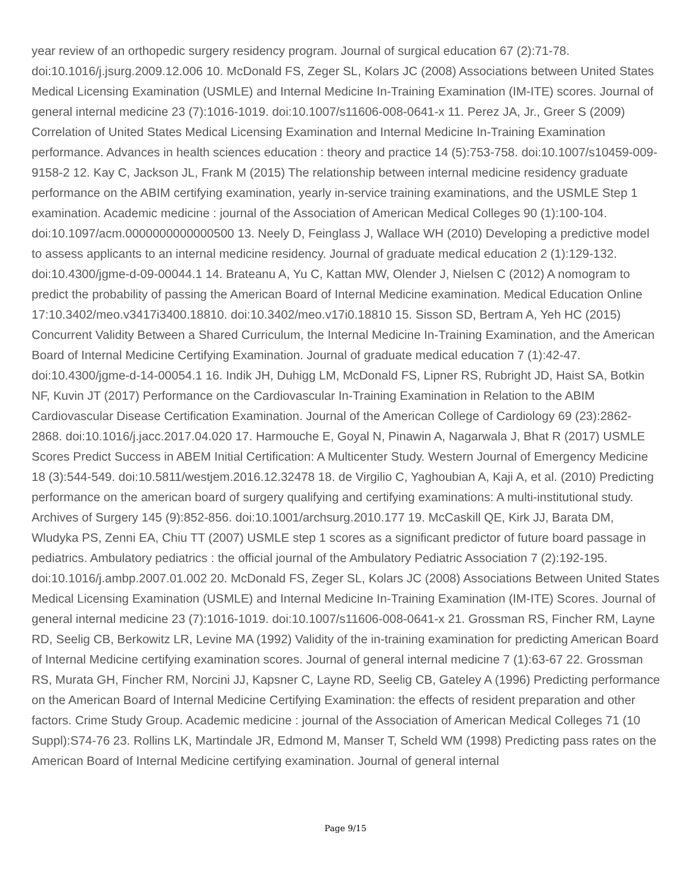year review of an orthopedic surgery residency program. Journal of surgical education 67 (2):71-78. doi:10.1016/j.jsurg.2009.12.006 10. McDonald FS, Zeger SL, Kolars JC (2008) Associations between United States Medical Licensing Examination (USMLE) and Internal Medicine In-Training Examination (IM-ITE) scores. Journal of general internal medicine 23 (7):1016-1019. doi:10.1007/s11606-008-0641-x 11. Perez JA, Jr., Greer S (2009) Correlation of United States Medical Licensing Examination and Internal Medicine In-Training Examination performance. Advances in health sciences education : theory and practice 14 (5):753-758. doi:10.1007/s10459-009-9158-2 12. Kay C, Jackson JL, Frank M (2015) The relationship between internal medicine residency graduate performance on the ABIM certifying examination, yearly in-service training examinations, and the USMLE Step 1 examination. Academic medicine : journal of the Association of American Medical Colleges 90 (1):100-104. doi:10.1097/acm.0000000000000500 13. Neely D, Feinglass J, Wallace WH (2010) Developing a predictive model to assess applicants to an internal medicine residency. Journal of graduate medical education 2 (1):129-132. doi:10.4300/jgme-d-09-00044.1 14. Brateanu A, Yu C, Kattan MW, Olender J, Nielsen C (2012) A nomogram to predict the probability of passing the American Board of Internal Medicine examination. Medical Education Online 17:10.3402/meo.v3417i3400.18810. doi:10.3402/meo.v17i0.18810 15. Sisson SD, Bertram A, Yeh HC (2015) Concurrent Validity Between a Shared Curriculum, the Internal Medicine In-Training Examination, and the American Board of Internal Medicine Certifying Examination. Journal of graduate medical education 7 (1):42-47. doi:10.4300/jgme-d-14-00054.1 16. Indik JH, Duhigg LM, McDonald FS, Lipner RS, Rubright JD, Haist SA, Botkin NF, Kuvin JT (2017) Performance on the Cardiovascular In-Training Examination in Relation to the ABIM Cardiovascular Disease Certification Examination. Journal of the American College of Cardiology 69 (23):2862-2868. doi:10.1016/j.jacc.2017.04.020 17. Harmouche E, Goyal N, Pinawin A, Nagarwala J, Bhat R (2017) USMLE Scores Predict Success in ABEM Initial Certification: A Multicenter Study. Western Journal of Emergency Medicine 18 (3):544-549. doi:10.5811/westjem.2016.12.32478 18. de Virgilio C, Yaghoubian A, Kaji A, et al. (2010) Predicting performance on the american board of surgery qualifying and certifying examinations: A multi-institutional study. Archives of Surgery 145 (9):852-856. doi:10.1001/archsurg.2010.177 19. McCaskill QE, Kirk JJ, Barata DM, Wludyka PS, Zenni EA, Chiu TT (2007) USMLE step 1 scores as a significant predictor of future board passage in pediatrics. Ambulatory pediatrics : the official journal of the Ambulatory Pediatric Association 7 (2):192-195. doi:10.1016/j.ambp.2007.01.002 20. McDonald FS, Zeger SL, Kolars JC (2008) Associations Between United States Medical Licensing Examination (USMLE) and Internal Medicine In-Training Examination (IM-ITE) Scores. Journal of general internal medicine 23 (7):1016-1019. doi:10.1007/s11606-008-0641-x 21. Grossman RS, Fincher RM, Layne RD, Seelig CB, Berkowitz LR, Levine MA (1992) Validity of the in-training examination for predicting American Board of Internal Medicine certifying examination scores. Journal of general internal medicine 7 (1):63-67 22. Grossman RS, Murata GH, Fincher RM, Norcini JJ, Kapsner C, Layne RD, Seelig CB, Gateley A (1996) Predicting performance on the American Board of Internal Medicine Certifying Examination: the effects of resident preparation and other factors. Crime Study Group. Academic medicine : journal of the Association of American Medical Colleges 71 (10 Suppl):S74-76 23. Rollins LK, Martindale JR, Edmond M, Manser T, Scheld WM (1998) Predicting pass rates on the American Board of Internal Medicine certifying examination. Journal of general internal
Page 9/15